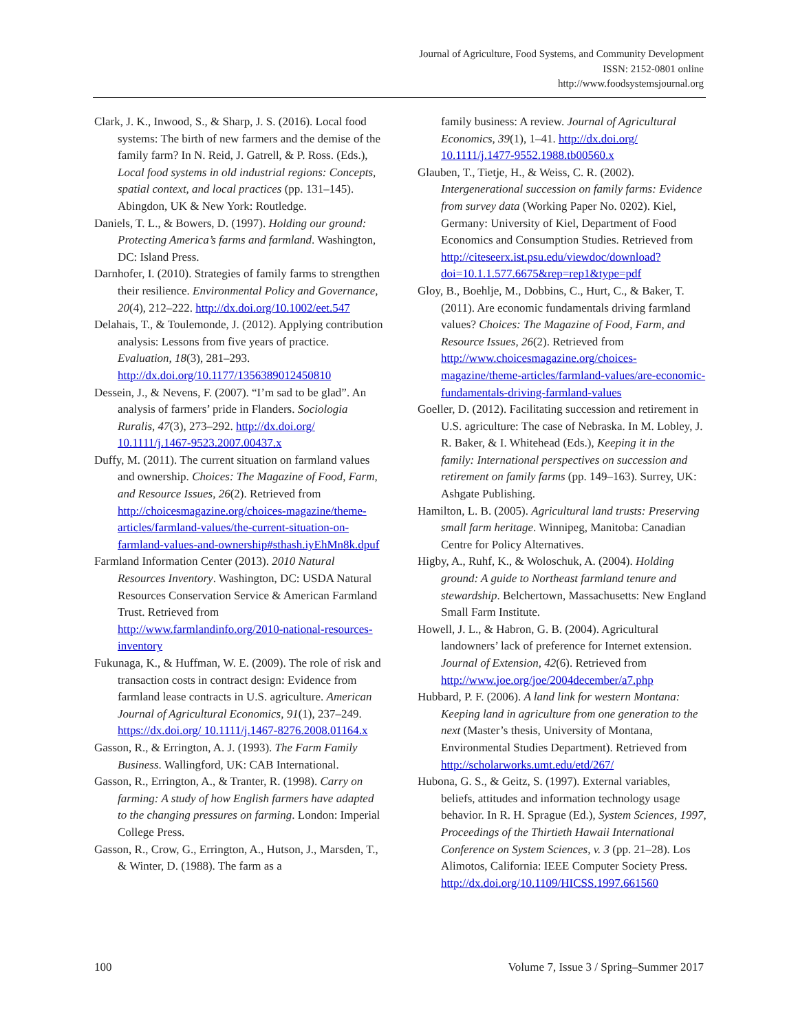Journal of Agriculture, Food Systems, and Community Development
ISSN: 2152-0801 online
http://www.foodsystemsjournal.org
Clark, J. K., Inwood, S., & Sharp, J. S. (2016). Local food systems: The birth of new farmers and the demise of the family farm? In N. Reid, J. Gatrell, & P. Ross. (Eds.), Local food systems in old industrial regions: Concepts, spatial context, and local practices (pp. 131–145). Abingdon, UK & New York: Routledge.
Daniels, T. L., & Bowers, D. (1997). Holding our ground: Protecting America’s farms and farmland. Washington, DC: Island Press.
Darnhofer, I. (2010). Strategies of family farms to strengthen their resilience. Environmental Policy and Governance, 20(4), 212–222. http://dx.doi.org/10.1002/eet.547
Delahais, T., & Toulemonde, J. (2012). Applying contribution analysis: Lessons from five years of practice. Evaluation, 18(3), 281–293. http://dx.doi.org/10.1177/1356389012450810
Dessein, J., & Nevens, F. (2007). “I’m sad to be glad”. An analysis of farmers’ pride in Flanders. Sociologia Ruralis, 47(3), 273–292. http://dx.doi.org/ 10.1111/j.1467-9523.2007.00437.x
Duffy, M. (2011). The current situation on farmland values and ownership. Choices: The Magazine of Food, Farm, and Resource Issues, 26(2). Retrieved from http://choicesmagazine.org/choices-magazine/theme-articles/farmland-values/the-current-situation-on-farmland-values-and-ownership#sthash.iyEhMn8k.dpuf
Farmland Information Center (2013). 2010 Natural Resources Inventory. Washington, DC: USDA Natural Resources Conservation Service & American Farmland Trust. Retrieved from http://www.farmlandinfo.org/2010-national-resources-inventory
Fukunaga, K., & Huffman, W. E. (2009). The role of risk and transaction costs in contract design: Evidence from farmland lease contracts in U.S. agriculture. American Journal of Agricultural Economics, 91(1), 237–249. https://dx.doi.org/ 10.1111/j.1467-8276.2008.01164.x
Gasson, R., & Errington, A. J. (1993). The Farm Family Business. Wallingford, UK: CAB International.
Gasson, R., Errington, A., & Tranter, R. (1998). Carry on farming: A study of how English farmers have adapted to the changing pressures on farming. London: Imperial College Press.
Gasson, R., Crow, G., Errington, A., Hutson, J., Marsden, T., & Winter, D. (1988). The farm as a
family business: A review. Journal of Agricultural Economics, 39(1), 1–41. http://dx.doi.org/ 10.1111/j.1477-9552.1988.tb00560.x
Glauben, T., Tietje, H., & Weiss, C. R. (2002). Intergenerational succession on family farms: Evidence from survey data (Working Paper No. 0202). Kiel, Germany: University of Kiel, Department of Food Economics and Consumption Studies. Retrieved from http://citeseerx.ist.psu.edu/viewdoc/download?doi=10.1.1.577.6675&rep=rep1&type=pdf
Gloy, B., Boehlje, M., Dobbins, C., Hurt, C., & Baker, T. (2011). Are economic fundamentals driving farmland values? Choices: The Magazine of Food, Farm, and Resource Issues, 26(2). Retrieved from http://www.choicesmagazine.org/choices-magazine/theme-articles/farmland-values/are-economic-fundamentals-driving-farmland-values
Goeller, D. (2012). Facilitating succession and retirement in U.S. agriculture: The case of Nebraska. In M. Lobley, J. R. Baker, & I. Whitehead (Eds.), Keeping it in the family: International perspectives on succession and retirement on family farms (pp. 149–163). Surrey, UK: Ashgate Publishing.
Hamilton, L. B. (2005). Agricultural land trusts: Preserving small farm heritage. Winnipeg, Manitoba: Canadian Centre for Policy Alternatives.
Higby, A., Ruhf, K., & Woloschuk, A. (2004). Holding ground: A guide to Northeast farmland tenure and stewardship. Belchertown, Massachusetts: New England Small Farm Institute.
Howell, J. L., & Habron, G. B. (2004). Agricultural landowners’ lack of preference for Internet extension. Journal of Extension, 42(6). Retrieved from http://www.joe.org/joe/2004december/a7.php
Hubbard, P. F. (2006). A land link for western Montana: Keeping land in agriculture from one generation to the next (Master’s thesis, University of Montana, Environmental Studies Department). Retrieved from http://scholarworks.umt.edu/etd/267/
Hubona, G. S., & Geitz, S. (1997). External variables, beliefs, attitudes and information technology usage behavior. In R. H. Sprague (Ed.), System Sciences, 1997, Proceedings of the Thirtieth Hawaii International Conference on System Sciences, v. 3 (pp. 21–28). Los Alimotos, California: IEEE Computer Society Press. http://dx.doi.org/10.1109/HICSS.1997.661560
100 Volume 7, Issue 3 / Spring–Summer 2017